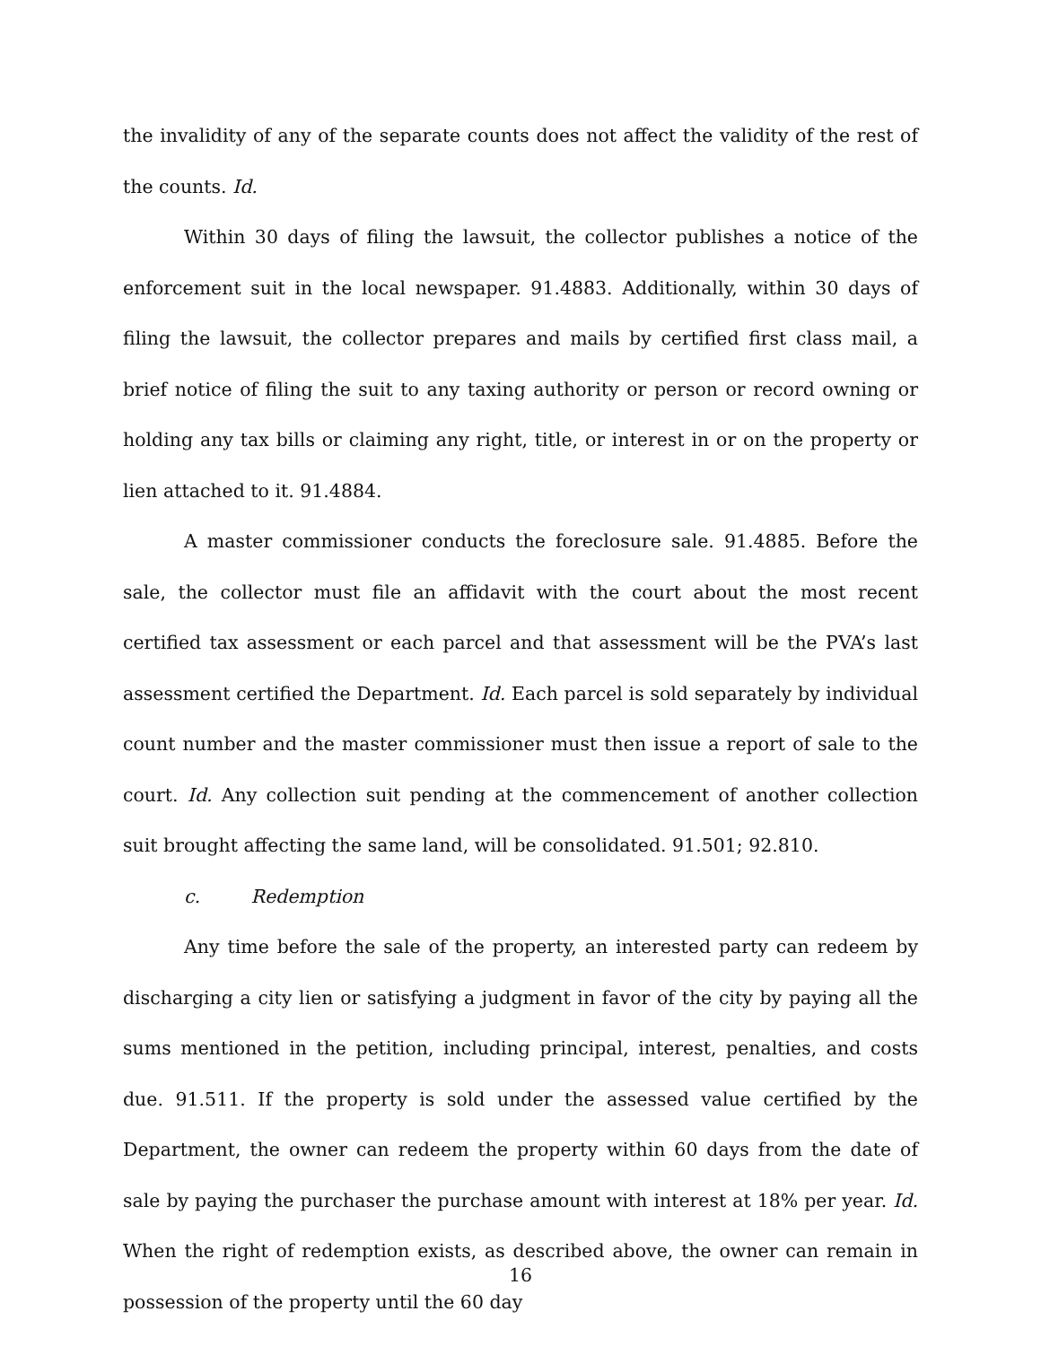the invalidity of any of the separate counts does not affect the validity of the rest of the counts. Id.
Within 30 days of filing the lawsuit, the collector publishes a notice of the enforcement suit in the local newspaper. 91.4883. Additionally, within 30 days of filing the lawsuit, the collector prepares and mails by certified first class mail, a brief notice of filing the suit to any taxing authority or person or record owning or holding any tax bills or claiming any right, title, or interest in or on the property or lien attached to it. 91.4884.
A master commissioner conducts the foreclosure sale. 91.4885. Before the sale, the collector must file an affidavit with the court about the most recent certified tax assessment or each parcel and that assessment will be the PVA’s last assessment certified the Department. Id. Each parcel is sold separately by individual count number and the master commissioner must then issue a report of sale to the court. Id. Any collection suit pending at the commencement of another collection suit brought affecting the same land, will be consolidated. 91.501; 92.810.
c. Redemption
Any time before the sale of the property, an interested party can redeem by discharging a city lien or satisfying a judgment in favor of the city by paying all the sums mentioned in the petition, including principal, interest, penalties, and costs due. 91.511. If the property is sold under the assessed value certified by the Department, the owner can redeem the property within 60 days from the date of sale by paying the purchaser the purchase amount with interest at 18% per year. Id. When the right of redemption exists, as described above, the owner can remain in possession of the property until the 60 day
16